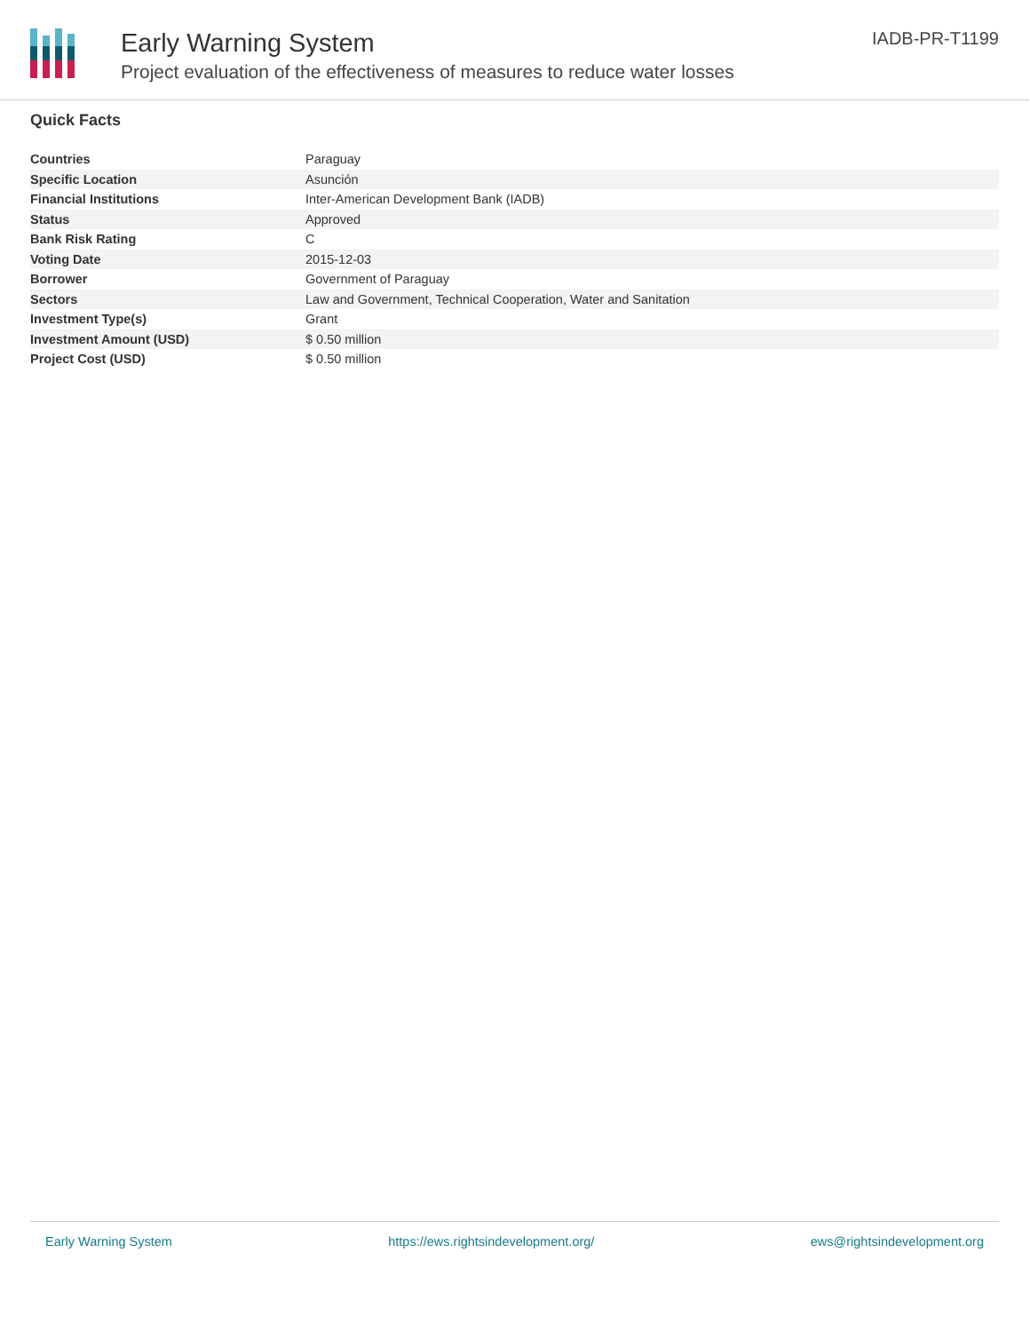Early Warning System
Project evaluation of the effectiveness of measures to reduce water losses
IADB-PR-T1199
Quick Facts
| Countries | Paraguay |
| Specific Location | Asunción |
| Financial Institutions | Inter-American Development Bank (IADB) |
| Status | Approved |
| Bank Risk Rating | C |
| Voting Date | 2015-12-03 |
| Borrower | Government of Paraguay |
| Sectors | Law and Government, Technical Cooperation, Water and Sanitation |
| Investment Type(s) | Grant |
| Investment Amount (USD) | $ 0.50 million |
| Project Cost (USD) | $ 0.50 million |
Early Warning System https://ews.rightsindevelopment.org/ ews@rightsindevelopment.org